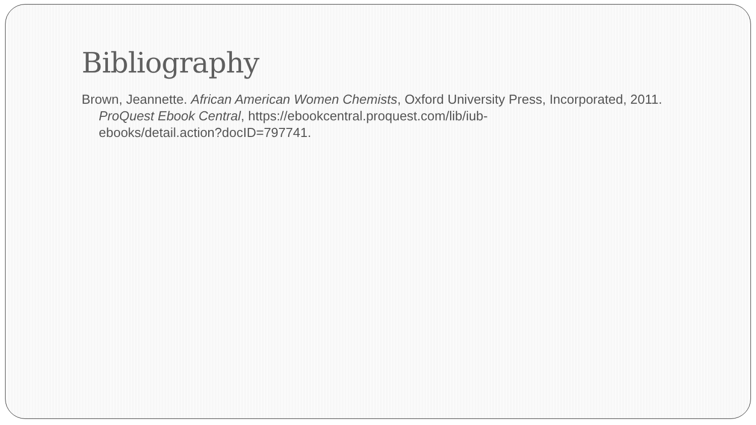Bibliography
Brown, Jeannette. African American Women Chemists, Oxford University Press, Incorporated, 2011. ProQuest Ebook Central, https://ebookcentral.proquest.com/lib/iub-
ebooks/detail.action?docID=797741.